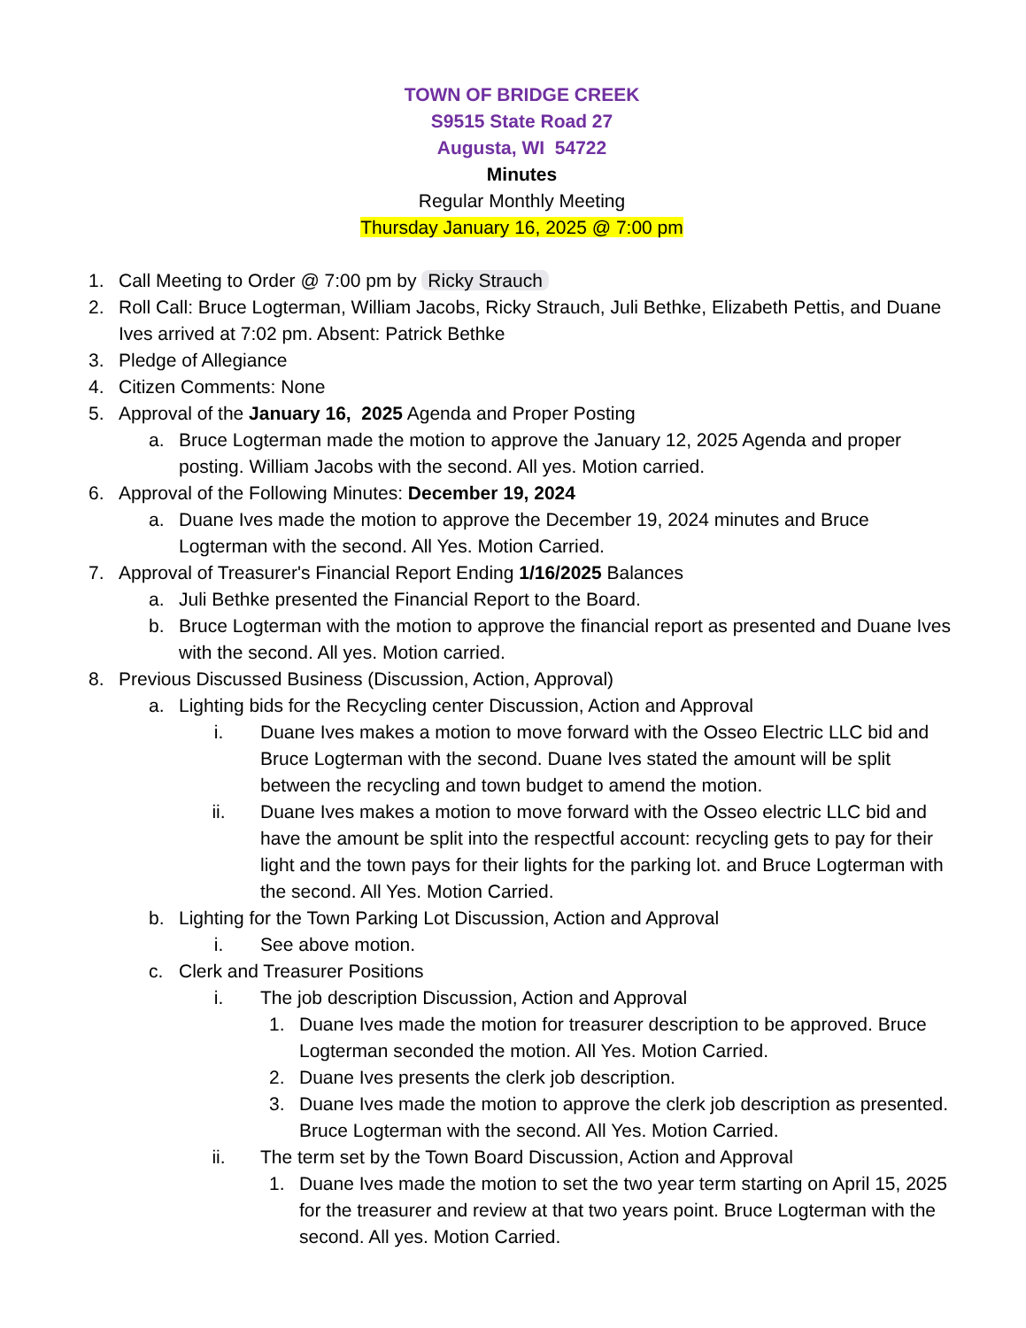TOWN OF BRIDGE CREEK
S9515 State Road 27
Augusta, WI 54722
Minutes
Regular Monthly Meeting
Thursday January 16, 2025 @ 7:00 pm
1. Call Meeting to Order @ 7:00 pm by Ricky Strauch
2. Roll Call: Bruce Logterman, William Jacobs, Ricky Strauch, Juli Bethke, Elizabeth Pettis, and Duane Ives arrived at 7:02 pm. Absent: Patrick Bethke
3. Pledge of Allegiance
4. Citizen Comments: None
5. Approval of the January 16, 2025 Agenda and Proper Posting
a. Bruce Logterman made the motion to approve the January 12, 2025 Agenda and proper posting. William Jacobs with the second. All yes. Motion carried.
6. Approval of the Following Minutes: December 19, 2024
a. Duane Ives made the motion to approve the December 19, 2024 minutes and Bruce Logterman with the second. All Yes. Motion Carried.
7. Approval of Treasurer's Financial Report Ending 1/16/2025 Balances
a. Juli Bethke presented the Financial Report to the Board.
b. Bruce Logterman with the motion to approve the financial report as presented and Duane Ives with the second. All yes. Motion carried.
8. Previous Discussed Business (Discussion, Action, Approval)
a. Lighting bids for the Recycling center Discussion, Action and Approval
i. Duane Ives makes a motion to move forward with the Osseo Electric LLC bid and Bruce Logterman with the second. Duane Ives stated the amount will be split between the recycling and town budget to amend the motion.
ii. Duane Ives makes a motion to move forward with the Osseo electric LLC bid and have the amount be split into the respectful account: recycling gets to pay for their light and the town pays for their lights for the parking lot. and Bruce Logterman with the second. All Yes. Motion Carried.
b. Lighting for the Town Parking Lot Discussion, Action and Approval
i. See above motion.
c. Clerk and Treasurer Positions
i. The job description Discussion, Action and Approval
1. Duane Ives made the motion for treasurer description to be approved. Bruce Logterman seconded the motion. All Yes. Motion Carried.
2. Duane Ives presents the clerk job description.
3. Duane Ives made the motion to approve the clerk job description as presented. Bruce Logterman with the second. All Yes. Motion Carried.
ii. The term set by the Town Board Discussion, Action and Approval
1. Duane Ives made the motion to set the two year term starting on April 15, 2025 for the treasurer and review at that two years point. Bruce Logterman with the second. All yes. Motion Carried.